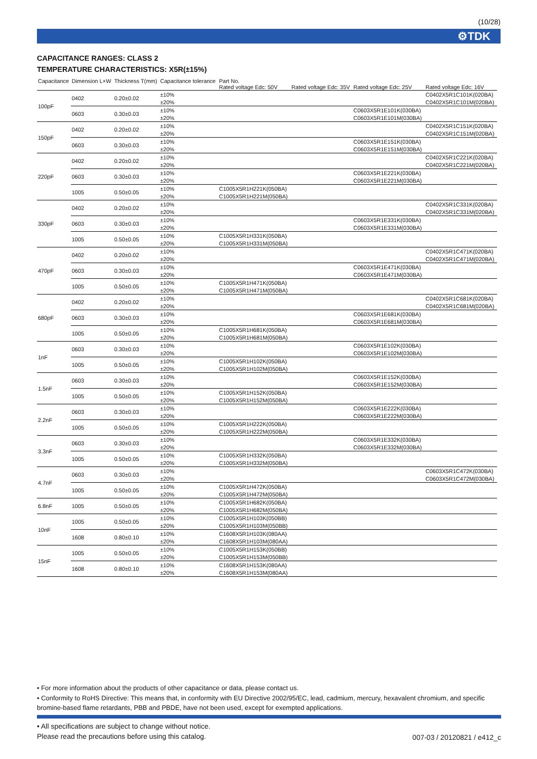(10/28)
⚙TDK
CAPACITANCE RANGES: CLASS 2
TEMPERATURE CHARACTERISTICS: X5R(±15%)
| Capacitance | Dimension L×W | Thickness T(mm) | Capacitance tolerance | Part No. Rated voltage Edc: 50V | Rated voltage Edc: 35V | Rated voltage Edc: 25V | Rated voltage Edc: 16V |
| --- | --- | --- | --- | --- | --- | --- | --- |
| 100pF | 0402 | 0.20±0.02 | ±10% | | | | C0402X5R1C101K(020BA) |
| | | | ±20% | | | | C0402X5R1C101M(020BA) |
| | 0603 | 0.30±0.03 | ±10% | | | C0603X5R1E101K(030BA) | |
| | | | ±20% | | | C0603X5R1E101M(030BA) | |
| 150pF | 0402 | 0.20±0.02 | ±10% | | | | C0402X5R1C151K(020BA) |
| | | | ±20% | | | | C0402X5R1C151M(020BA) |
| | 0603 | 0.30±0.03 | ±10% | | | C0603X5R1E151K(030BA) | |
| | | | ±20% | | | C0603X5R1E151M(030BA) | |
| 220pF | 0402 | 0.20±0.02 | ±10% | | | | C0402X5R1C221K(020BA) |
| | | | ±20% | | | | C0402X5R1C221M(020BA) |
| | 0603 | 0.30±0.03 | ±10% | | | C0603X5R1E221K(030BA) | |
| | | | ±20% | | | C0603X5R1E221M(030BA) | |
| | 1005 | 0.50±0.05 | ±10% | C1005X5R1H221K(050BA) | | | |
| | | | ±20% | C1005X5R1H221M(050BA) | | | |
| 330pF | 0402 | 0.20±0.02 | ±10% | | | | C0402X5R1C331K(020BA) |
| | | | ±20% | | | | C0402X5R1C331M(020BA) |
| | 0603 | 0.30±0.03 | ±10% | | | C0603X5R1E331K(030BA) | |
| | | | ±20% | | | C0603X5R1E331M(030BA) | |
| | 1005 | 0.50±0.05 | ±10% | C1005X5R1H331K(050BA) | | | |
| | | | ±20% | C1005X5R1H331M(050BA) | | | |
| 470pF | 0402 | 0.20±0.02 | ±10% | | | | C0402X5R1C471K(020BA) |
| | | | ±20% | | | | C0402X5R1C471M(020BA) |
| | 0603 | 0.30±0.03 | ±10% | | | C0603X5R1E471K(030BA) | |
| | | | ±20% | | | C0603X5R1E471M(030BA) | |
| | 1005 | 0.50±0.05 | ±10% | C1005X5R1H471K(050BA) | | | |
| | | | ±20% | C1005X5R1H471M(050BA) | | | |
| 680pF | 0402 | 0.20±0.02 | ±10% | | | | C0402X5R1C681K(020BA) |
| | | | ±20% | | | | C0402X5R1C681M(020BA) |
| | 0603 | 0.30±0.03 | ±10% | | | C0603X5R1E681K(030BA) | |
| | | | ±20% | | | C0603X5R1E681M(030BA) | |
| | 1005 | 0.50±0.05 | ±10% | C1005X5R1H681K(050BA) | | | |
| | | | ±20% | C1005X5R1H681M(050BA) | | | |
| 1nF | 0603 | 0.30±0.03 | ±10% | | | C0603X5R1E102K(030BA) | |
| | | | ±20% | | | C0603X5R1E102M(030BA) | |
| | 1005 | 0.50±0.05 | ±10% | C1005X5R1H102K(050BA) | | | |
| | | | ±20% | C1005X5R1H102M(050BA) | | | |
| 1.5nF | 0603 | 0.30±0.03 | ±10% | | | C0603X5R1E152K(030BA) | |
| | | | ±20% | | | C0603X5R1E152M(030BA) | |
| | 1005 | 0.50±0.05 | ±10% | C1005X5R1H152K(050BA) | | | |
| | | | ±20% | C1005X5R1H152M(050BA) | | | |
| 2.2nF | 0603 | 0.30±0.03 | ±10% | | | C0603X5R1E222K(030BA) | |
| | | | ±20% | | | C0603X5R1E222M(030BA) | |
| | 1005 | 0.50±0.05 | ±10% | C1005X5R1H222K(050BA) | | | |
| | | | ±20% | C1005X5R1H222M(050BA) | | | |
| 3.3nF | 0603 | 0.30±0.03 | ±10% | | | C0603X5R1E332K(030BA) | |
| | | | ±20% | | | C0603X5R1E332M(030BA) | |
| | 1005 | 0.50±0.05 | ±10% | C1005X5R1H332K(050BA) | | | |
| | | | ±20% | C1005X5R1H332M(050BA) | | | |
| 4.7nF | 0603 | 0.30±0.03 | ±10% | | | | C0603X5R1C472K(030BA) |
| | | | ±20% | | | | C0603X5R1C472M(030BA) |
| | 1005 | 0.50±0.05 | ±10% | C1005X5R1H472K(050BA) | | | |
| | | | ±20% | C1005X5R1H472M(050BA) | | | |
| 6.8nF | 1005 | 0.50±0.05 | ±10% | C1005X5R1H682K(050BA) | | | |
| | | | ±20% | C1005X5R1H682M(050BA) | | | |
| 10nF | 1005 | 0.50±0.05 | ±10% | C1005X5R1H103K(050BB) | | | |
| | | | ±20% | C1005X5R1H103M(050BB) | | | |
| | 1608 | 0.80±0.10 | ±10% | C1608X5R1H103K(080AA) | | | |
| | | | ±20% | C1608X5R1H103M(080AA) | | | |
| 15nF | 1005 | 0.50±0.05 | ±10% | C1005X5R1H153K(050BB) | | | |
| | | | ±20% | C1005X5R1H153M(050BB) | | | |
| | 1608 | 0.80±0.10 | ±10% | C1608X5R1H153K(080AA) | | | |
| | | | ±20% | C1608X5R1H153M(080AA) | | | |
• For more information about the products of other capacitance or data, please contact us.
• Conformity to RoHS Directive: This means that, in conformity with EU Directive 2002/95/EC, lead, cadmium, mercury, hexavalent chromium, and specific bromine-based flame retardants, PBB and PBDE, have not been used, except for exempted applications.
• All specifications are subject to change without notice.
Please read the precautions before using this catalog. 007-03 / 20120821 / e412_c